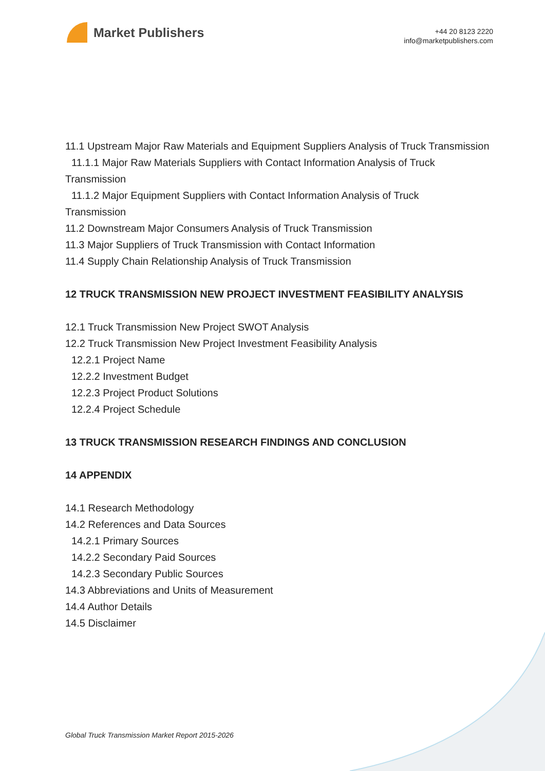Market Publishers
+44 20 8123 2220
info@marketpublishers.com
11.1 Upstream Major Raw Materials and Equipment Suppliers Analysis of Truck Transmission
11.1.1 Major Raw Materials Suppliers with Contact Information Analysis of Truck
Transmission
11.1.2 Major Equipment Suppliers with Contact Information Analysis of Truck
Transmission
11.2 Downstream Major Consumers Analysis of Truck Transmission
11.3 Major Suppliers of Truck Transmission with Contact Information
11.4 Supply Chain Relationship Analysis of Truck Transmission
12 TRUCK TRANSMISSION NEW PROJECT INVESTMENT FEASIBILITY ANALYSIS
12.1 Truck Transmission New Project SWOT Analysis
12.2 Truck Transmission New Project Investment Feasibility Analysis
12.2.1 Project Name
12.2.2 Investment Budget
12.2.3 Project Product Solutions
12.2.4 Project Schedule
13 TRUCK TRANSMISSION RESEARCH FINDINGS AND CONCLUSION
14 APPENDIX
14.1 Research Methodology
14.2 References and Data Sources
14.2.1 Primary Sources
14.2.2 Secondary Paid Sources
14.2.3 Secondary Public Sources
14.3 Abbreviations and Units of Measurement
14.4 Author Details
14.5 Disclaimer
Global Truck Transmission Market Report 2015-2026